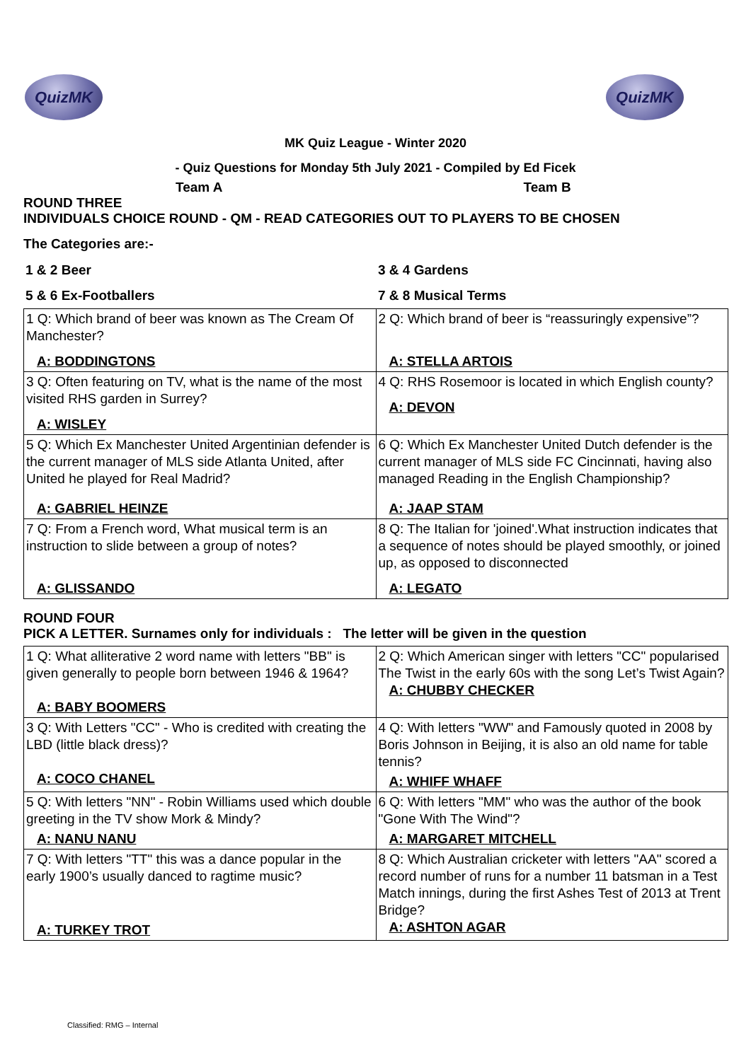QuizMK QuizMK
MK Quiz League - Winter 2020
- Quiz Questions for Monday 5th July 2021 - Compiled by Ed Ficek
Team A Team B
ROUND THREE
INDIVIDUALS CHOICE ROUND - QM - READ CATEGORIES OUT TO PLAYERS TO BE CHOSEN
The Categories are:-
| 1 & 2 Beer | 3 & 4 Gardens |
| 5 & 6 Ex-Footballers | 7 & 8 Musical Terms |
| 1 Q: Which brand of beer was known as The Cream Of Manchester? A: BODDINGTONS | 2 Q: Which brand of beer is “reassuringly expensive”? A: STELLA ARTOIS |
| 3 Q: Often featuring on TV, what is the name of the most visited RHS garden in Surrey? A: WISLEY | 4 Q: RHS Rosemoor is located in which English county? A: DEVON |
| 5 Q: Which Ex Manchester United Argentinian defender is the current manager of MLS side Atlanta United, after United he played for Real Madrid? A: GABRIEL HEINZE | 6 Q: Which Ex Manchester United Dutch defender is the current manager of MLS side FC Cincinnati, having also managed Reading in the English Championship? A: JAAP STAM |
| 7 Q: From a French word, What musical term is an instruction to slide between a group of notes? A: GLISSANDO | 8 Q: The Italian for 'joined'.What instruction indicates that a sequence of notes should be played smoothly, or joined up, as opposed to disconnected A: LEGATO |
ROUND FOUR
PICK A LETTER. Surnames only for individuals : The letter will be given in the question
| 1 Q: What alliterative 2 word name with letters "BB" is given generally to people born between 1946 & 1964? A: BABY BOOMERS | 2 Q: Which American singer with letters "CC" popularised The Twist in the early 60s with the song Let’s Twist Again? A: CHUBBY CHECKER |
| 3 Q: With Letters "CC" - Who is credited with creating the LBD (little black dress)? A: COCO CHANEL | 4 Q: With letters "WW" and Famously quoted in 2008 by Boris Johnson in Beijing, it is also an old name for table tennis? A: WHIFF WHAFF |
| 5 Q: With letters "NN" - Robin Williams used which double greeting in the TV show Mork & Mindy? A: NANU NANU | 6 Q: With letters "MM" who was the author of the book "Gone With The Wind"? A: MARGARET MITCHELL |
| 7 Q: With letters "TT" this was a dance popular in the early 1900’s usually danced to ragtime music? A: TURKEY TROT | 8 Q: Which Australian cricketer with letters "AA" scored a record number of runs for a number 11 batsman in a Test Match innings, during the first Ashes Test of 2013 at Trent Bridge? A: ASHTON AGAR |
Classified: RMG – Internal